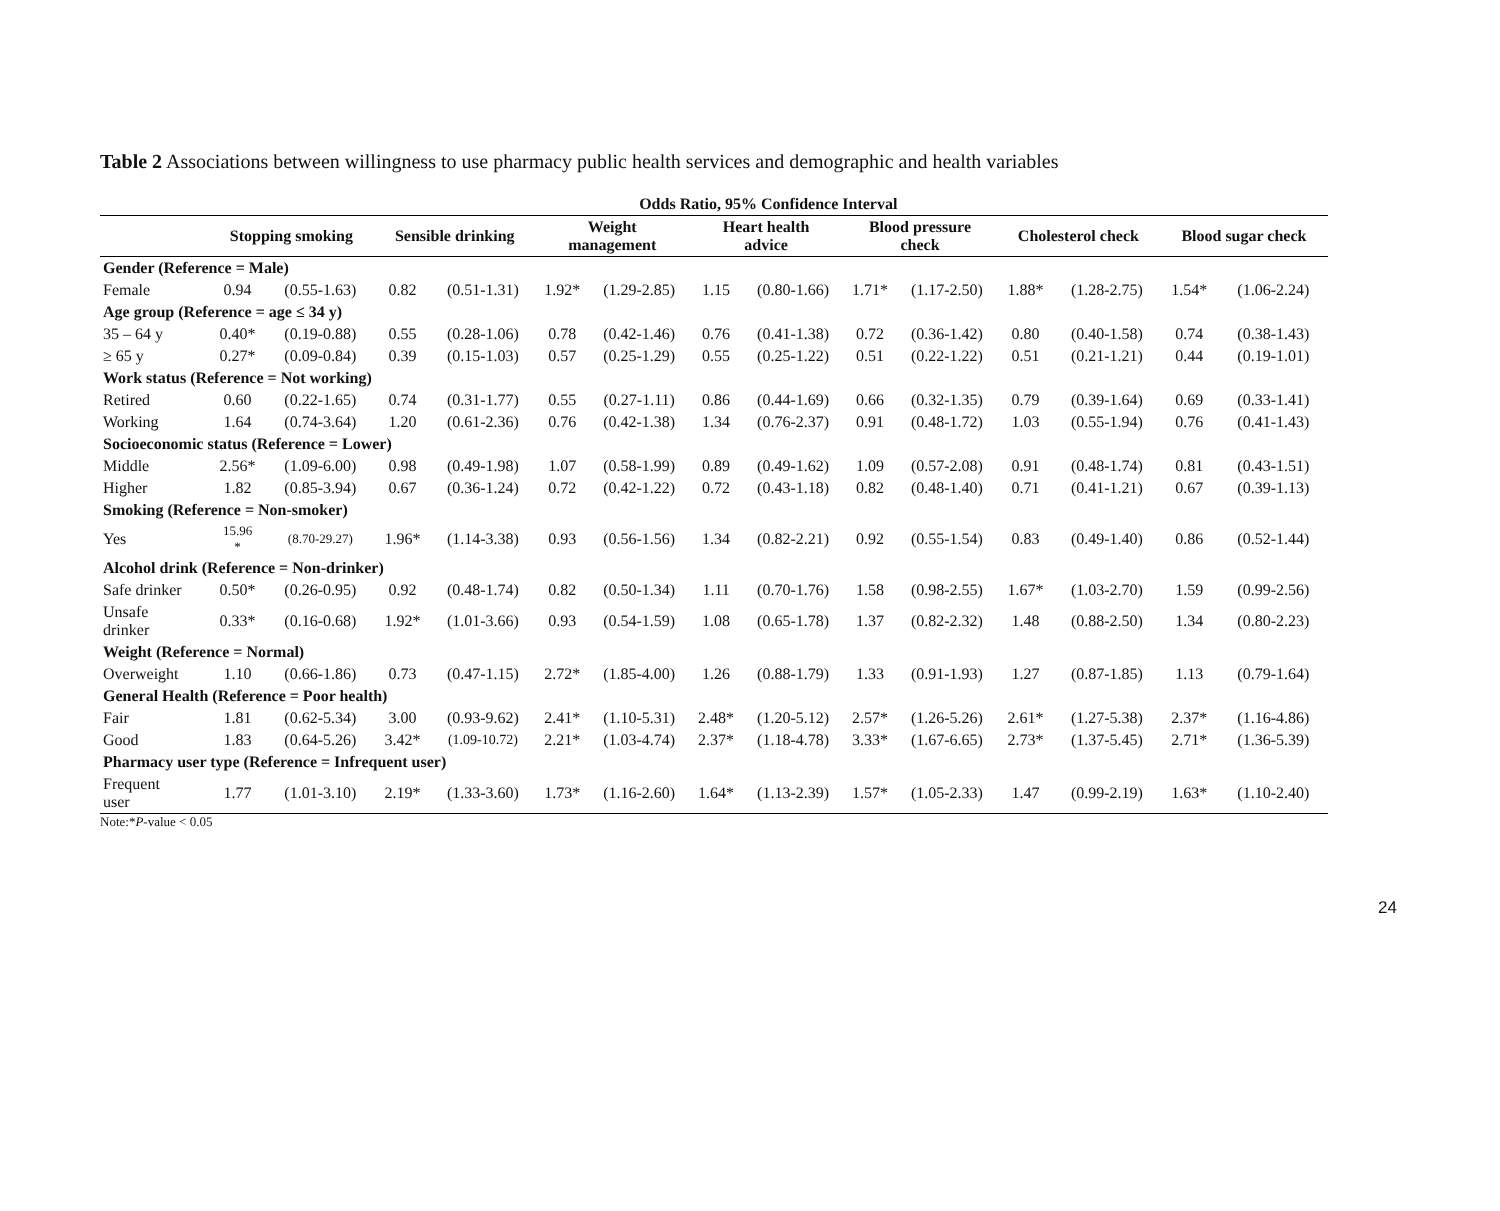Table 2 Associations between willingness to use pharmacy public health services and demographic and health variables
| | Odds Ratio, 95% Confidence Interval | | | | | | | | | | | | | |
| --- | --- | --- | --- | --- | --- | --- | --- | --- | --- | --- | --- | --- | --- | --- |
| | Stopping smoking | | Sensible drinking | | Weight management | | Heart health advice | | Blood pressure check | | Cholesterol check | | Blood sugar check | |
| Gender (Reference = Male) | | | | | | | | | | | | | | |
| Female | 0.94 | (0.55-1.63) | 0.82 | (0.51-1.31) | 1.92* | (1.29-2.85) | 1.15 | (0.80-1.66) | 1.71* | (1.17-2.50) | 1.88* | (1.28-2.75) | 1.54* | (1.06-2.24) |
| Age group (Reference = age ≤ 34 y) | | | | | | | | | | | | | | |
| 35 – 64 y | 0.40* | (0.19-0.88) | 0.55 | (0.28-1.06) | 0.78 | (0.42-1.46) | 0.76 | (0.41-1.38) | 0.72 | (0.36-1.42) | 0.80 | (0.40-1.58) | 0.74 | (0.38-1.43) |
| ≥ 65 y | 0.27* | (0.09-0.84) | 0.39 | (0.15-1.03) | 0.57 | (0.25-1.29) | 0.55 | (0.25-1.22) | 0.51 | (0.22-1.22) | 0.51 | (0.21-1.21) | 0.44 | (0.19-1.01) |
| Work status (Reference = Not working) | | | | | | | | | | | | | | |
| Retired | 0.60 | (0.22-1.65) | 0.74 | (0.31-1.77) | 0.55 | (0.27-1.11) | 0.86 | (0.44-1.69) | 0.66 | (0.32-1.35) | 0.79 | (0.39-1.64) | 0.69 | (0.33-1.41) |
| Working | 1.64 | (0.74-3.64) | 1.20 | (0.61-2.36) | 0.76 | (0.42-1.38) | 1.34 | (0.76-2.37) | 0.91 | (0.48-1.72) | 1.03 | (0.55-1.94) | 0.76 | (0.41-1.43) |
| Socioeconomic status (Reference = Lower) | | | | | | | | | | | | | | |
| Middle | 2.56* | (1.09-6.00) | 0.98 | (0.49-1.98) | 1.07 | (0.58-1.99) | 0.89 | (0.49-1.62) | 1.09 | (0.57-2.08) | 0.91 | (0.48-1.74) | 0.81 | (0.43-1.51) |
| Higher | 1.82 | (0.85-3.94) | 0.67 | (0.36-1.24) | 0.72 | (0.42-1.22) | 0.72 | (0.43-1.18) | 0.82 | (0.48-1.40) | 0.71 | (0.41-1.21) | 0.67 | (0.39-1.13) |
| Smoking (Reference = Non-smoker) | | | | | | | | | | | | | | |
| Yes | 15.96 * | (8.70-29.27) | 1.96* | (1.14-3.38) | 0.93 | (0.56-1.56) | 1.34 | (0.82-2.21) | 0.92 | (0.55-1.54) | 0.83 | (0.49-1.40) | 0.86 | (0.52-1.44) |
| Alcohol drink (Reference = Non-drinker) | | | | | | | | | | | | | | |
| Safe drinker | 0.50* | (0.26-0.95) | 0.92 | (0.48-1.74) | 0.82 | (0.50-1.34) | 1.11 | (0.70-1.76) | 1.58 | (0.98-2.55) | 1.67* | (1.03-2.70) | 1.59 | (0.99-2.56) |
| Unsafe drinker | 0.33* | (0.16-0.68) | 1.92* | (1.01-3.66) | 0.93 | (0.54-1.59) | 1.08 | (0.65-1.78) | 1.37 | (0.82-2.32) | 1.48 | (0.88-2.50) | 1.34 | (0.80-2.23) |
| Weight (Reference = Normal) | | | | | | | | | | | | | | |
| Overweight | 1.10 | (0.66-1.86) | 0.73 | (0.47-1.15) | 2.72* | (1.85-4.00) | 1.26 | (0.88-1.79) | 1.33 | (0.91-1.93) | 1.27 | (0.87-1.85) | 1.13 | (0.79-1.64) |
| General Health (Reference = Poor health) | | | | | | | | | | | | | | |
| Fair | 1.81 | (0.62-5.34) | 3.00 | (0.93-9.62) | 2.41* | (1.10-5.31) | 2.48* | (1.20-5.12) | 2.57* | (1.26-5.26) | 2.61* | (1.27-5.38) | 2.37* | (1.16-4.86) |
| Good | 1.83 | (0.64-5.26) | 3.42* | (1.09-10.72) | 2.21* | (1.03-4.74) | 2.37* | (1.18-4.78) | 3.33* | (1.67-6.65) | 2.73* | (1.37-5.45) | 2.71* | (1.36-5.39) |
| Pharmacy user type (Reference = Infrequent user) | | | | | | | | | | | | | | |
| Frequent user | 1.77 | (1.01-3.10) | 2.19* | (1.33-3.60) | 1.73* | (1.16-2.60) | 1.64* | (1.13-2.39) | 1.57* | (1.05-2.33) | 1.47 | (0.99-2.19) | 1.63* | (1.10-2.40) |
Note:*P-value < 0.05
24